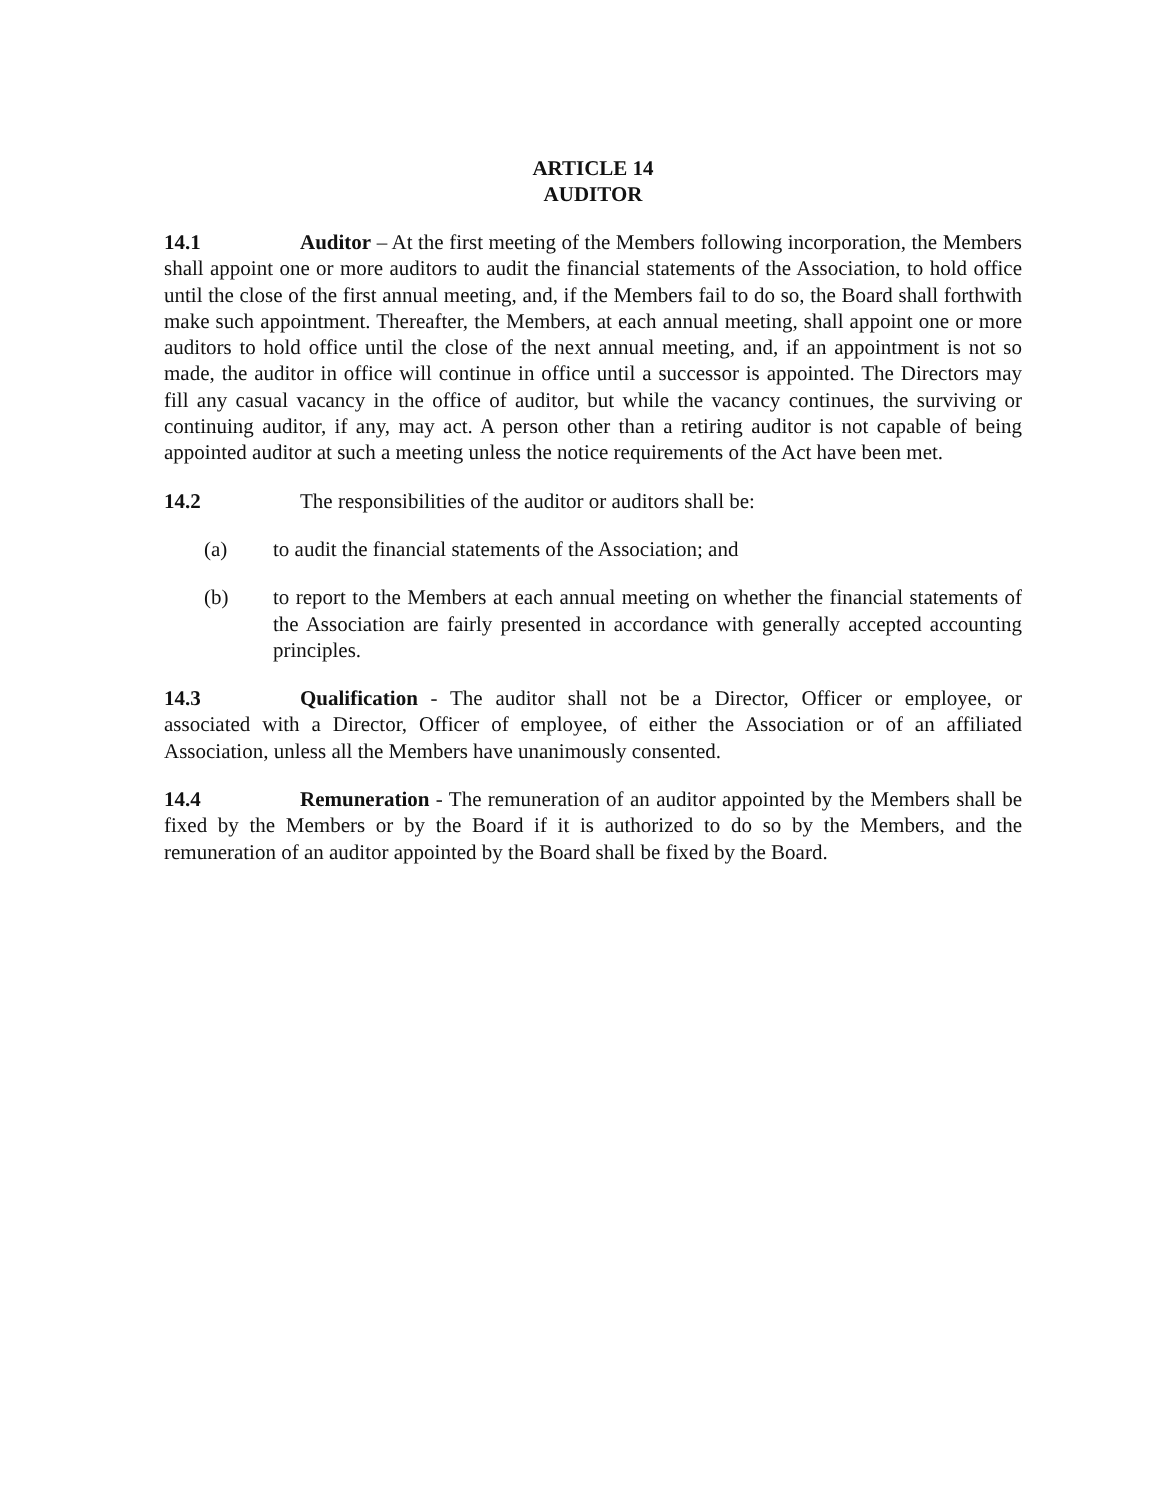ARTICLE 14
AUDITOR
14.1 Auditor – At the first meeting of the Members following incorporation, the Members shall appoint one or more auditors to audit the financial statements of the Association, to hold office until the close of the first annual meeting, and, if the Members fail to do so, the Board shall forthwith make such appointment. Thereafter, the Members, at each annual meeting, shall appoint one or more auditors to hold office until the close of the next annual meeting, and, if an appointment is not so made, the auditor in office will continue in office until a successor is appointed. The Directors may fill any casual vacancy in the office of auditor, but while the vacancy continues, the surviving or continuing auditor, if any, may act. A person other than a retiring auditor is not capable of being appointed auditor at such a meeting unless the notice requirements of the Act have been met.
14.2 The responsibilities of the auditor or auditors shall be:
(a) to audit the financial statements of the Association; and
(b) to report to the Members at each annual meeting on whether the financial statements of the Association are fairly presented in accordance with generally accepted accounting principles.
14.3 Qualification - The auditor shall not be a Director, Officer or employee, or associated with a Director, Officer of employee, of either the Association or of an affiliated Association, unless all the Members have unanimously consented.
14.4 Remuneration - The remuneration of an auditor appointed by the Members shall be fixed by the Members or by the Board if it is authorized to do so by the Members, and the remuneration of an auditor appointed by the Board shall be fixed by the Board.